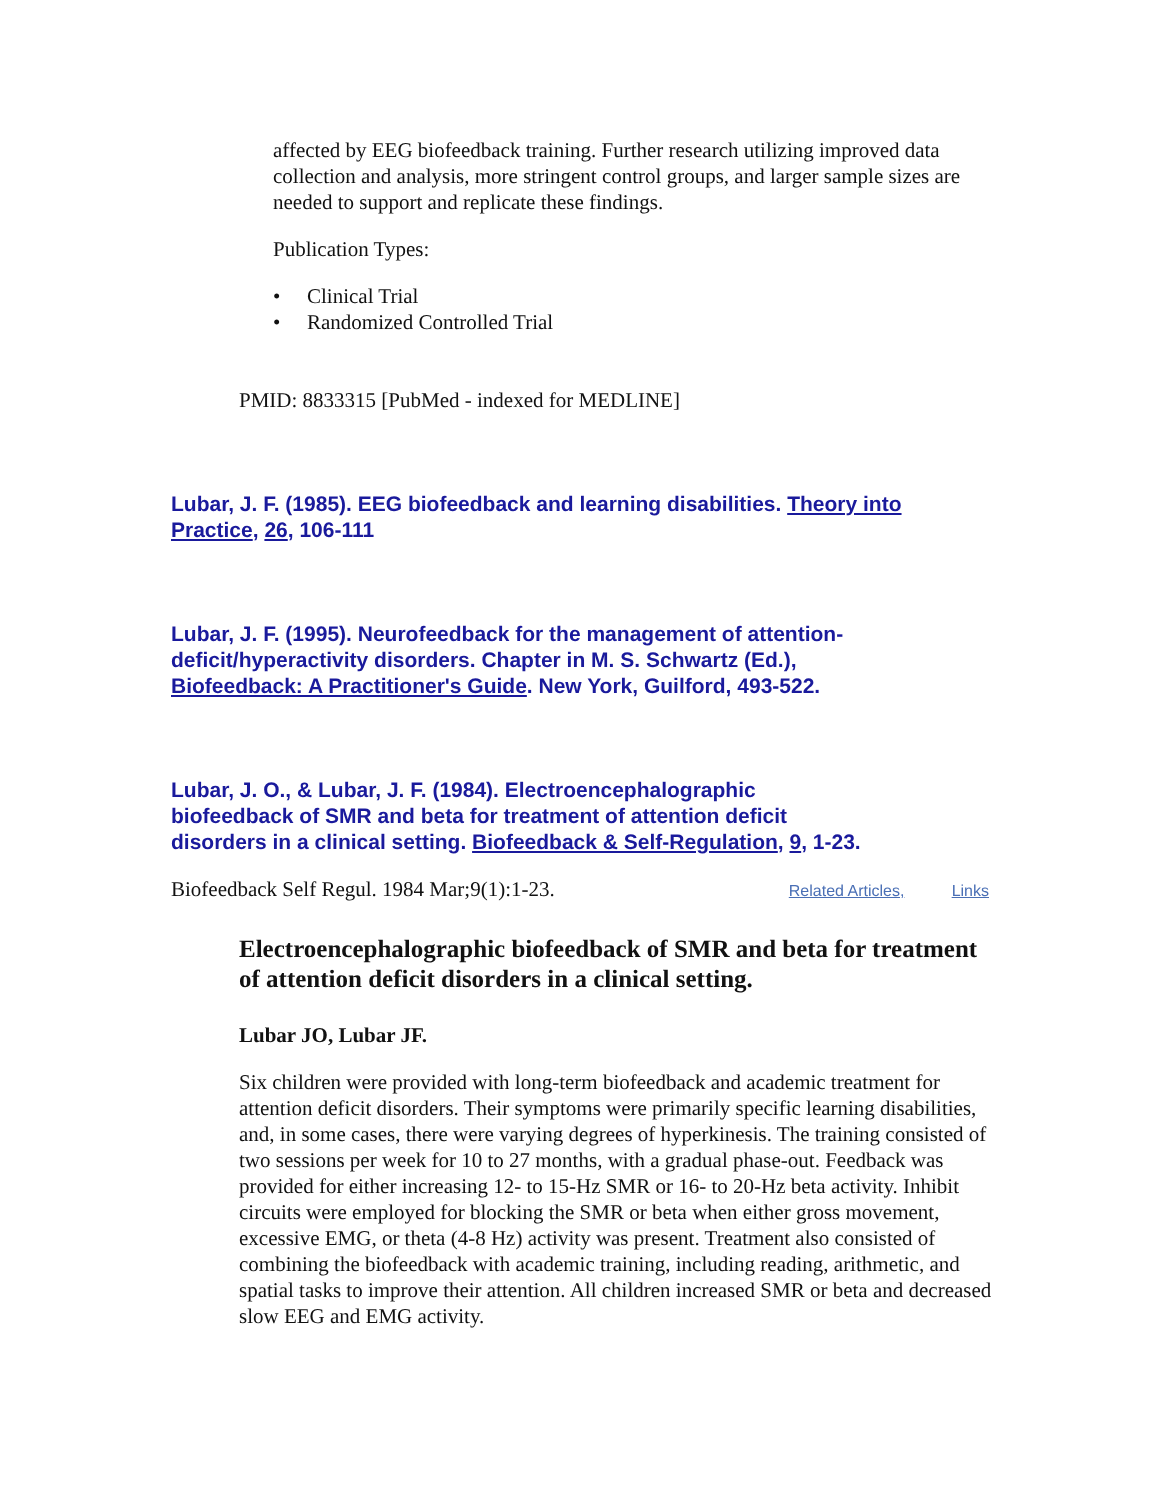affected by EEG biofeedback training. Further research utilizing improved data collection and analysis, more stringent control groups, and larger sample sizes are needed to support and replicate these findings.
Publication Types:
• Clinical Trial
• Randomized Controlled Trial
PMID: 8833315 [PubMed - indexed for MEDLINE]
Lubar, J. F. (1985). EEG biofeedback and learning disabilities. Theory into Practice, 26, 106-111
Lubar, J. F. (1995). Neurofeedback for the management of attention-deficit/hyperactivity disorders. Chapter in M. S. Schwartz (Ed.), Biofeedback: A Practitioner's Guide. New York, Guilford, 493-522.
Lubar, J. O., & Lubar, J. F. (1984). Electroencephalographic biofeedback of SMR and beta for treatment of attention deficit disorders in a clinical setting. Biofeedback & Self-Regulation, 9, 1-23.
Biofeedback Self Regul. 1984 Mar;9(1):1-23. Related Articles, Links
Electroencephalographic biofeedback of SMR and beta for treatment of attention deficit disorders in a clinical setting.
Lubar JO, Lubar JF.
Six children were provided with long-term biofeedback and academic treatment for attention deficit disorders. Their symptoms were primarily specific learning disabilities, and, in some cases, there were varying degrees of hyperkinesis. The training consisted of two sessions per week for 10 to 27 months, with a gradual phase-out. Feedback was provided for either increasing 12- to 15-Hz SMR or 16- to 20-Hz beta activity. Inhibit circuits were employed for blocking the SMR or beta when either gross movement, excessive EMG, or theta (4-8 Hz) activity was present. Treatment also consisted of combining the biofeedback with academic training, including reading, arithmetic, and spatial tasks to improve their attention. All children increased SMR or beta and decreased slow EEG and EMG activity.